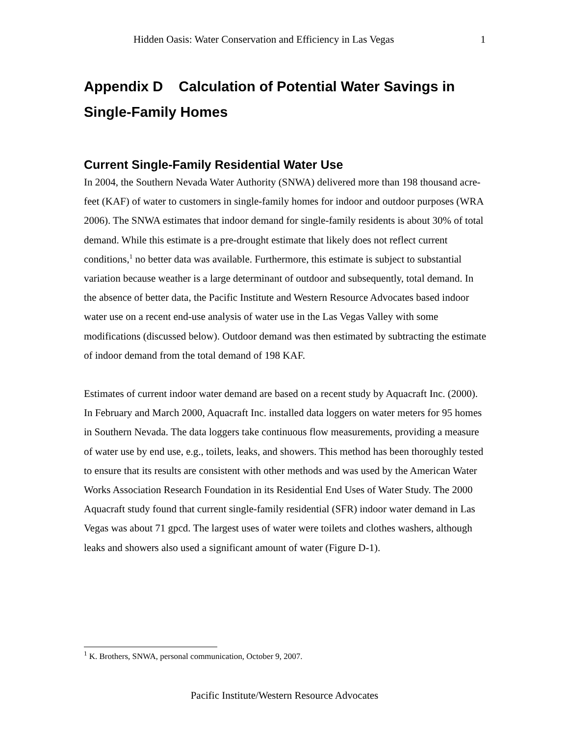Hidden Oasis: Water Conservation and Efficiency in Las Vegas 1
Appendix D Calculation of Potential Water Savings in Single-Family Homes
Current Single-Family Residential Water Use
In 2004, the Southern Nevada Water Authority (SNWA) delivered more than 198 thousand acre-feet (KAF) of water to customers in single-family homes for indoor and outdoor purposes (WRA 2006). The SNWA estimates that indoor demand for single-family residents is about 30% of total demand. While this estimate is a pre-drought estimate that likely does not reflect current conditions,<sup>1</sup> no better data was available. Furthermore, this estimate is subject to substantial variation because weather is a large determinant of outdoor and subsequently, total demand. In the absence of better data, the Pacific Institute and Western Resource Advocates based indoor water use on a recent end-use analysis of water use in the Las Vegas Valley with some modifications (discussed below). Outdoor demand was then estimated by subtracting the estimate of indoor demand from the total demand of 198 KAF.
Estimates of current indoor water demand are based on a recent study by Aquacraft Inc. (2000). In February and March 2000, Aquacraft Inc. installed data loggers on water meters for 95 homes in Southern Nevada. The data loggers take continuous flow measurements, providing a measure of water use by end use, e.g., toilets, leaks, and showers. This method has been thoroughly tested to ensure that its results are consistent with other methods and was used by the American Water Works Association Research Foundation in its Residential End Uses of Water Study. The 2000 Aquacraft study found that current single-family residential (SFR) indoor water demand in Las Vegas was about 71 gpcd. The largest uses of water were toilets and clothes washers, although leaks and showers also used a significant amount of water (Figure D-1).
<sup>1</sup> K. Brothers, SNWA, personal communication, October 9, 2007.
Pacific Institute/Western Resource Advocates